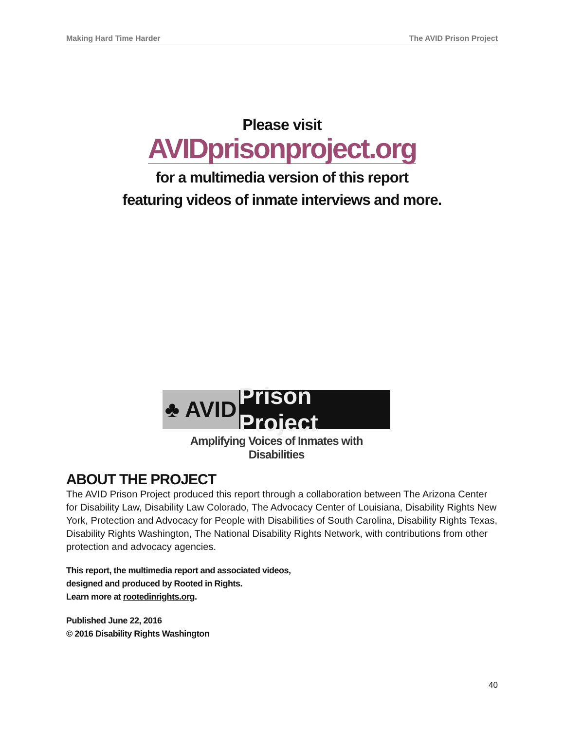Making Hard Time Harder The AVID Prison Project
Please visit
AVIDprisonproject.org
for a multimedia version of this report
featuring videos of inmate interviews and more.
♣ AVID
Prison Project
Amplifying Voices of Inmates with Disabilities
ABOUT THE PROJECT
The AVID Prison Project produced this report through a collaboration between The Arizona Center for Disability Law, Disability Law Colorado, The Advocacy Center of Louisiana, Disability Rights New York, Protection and Advocacy for People with Disabilities of South Carolina, Disability Rights Texas, Disability Rights Washington, The National Disability Rights Network, with contributions from other protection and advocacy agencies.
This report, the multimedia report and associated videos,
designed and produced by Rooted in Rights.
Learn more at rootedinrights.org.
Published June 22, 2016
© 2016 Disability Rights Washington
40